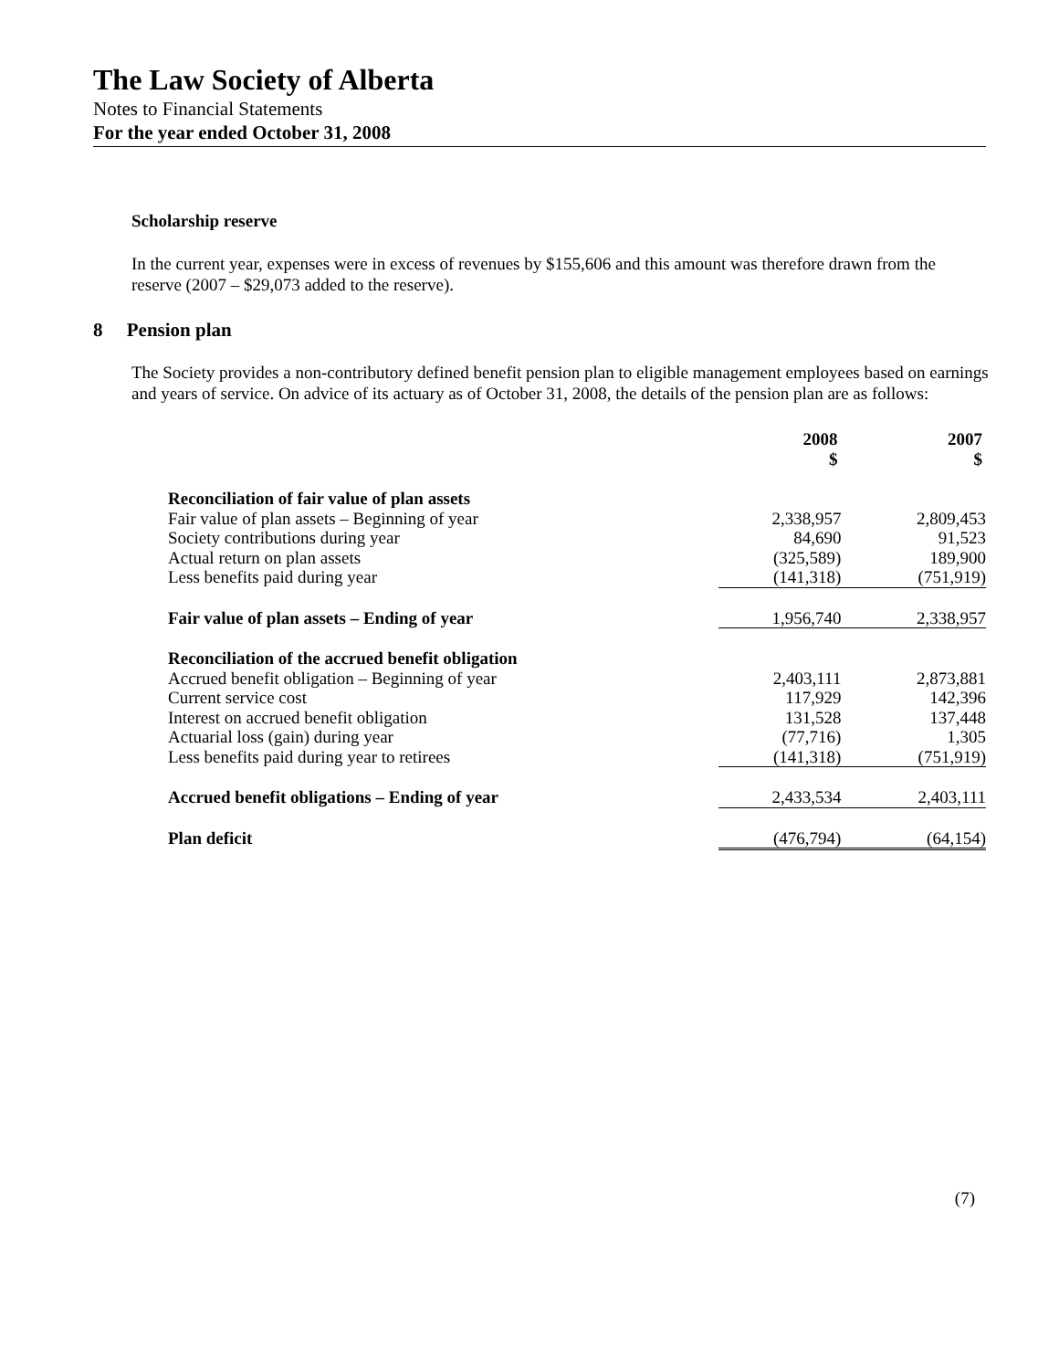The Law Society of Alberta
Notes to Financial Statements
For the year ended October 31, 2008
Scholarship reserve
In the current year, expenses were in excess of revenues by $155,606 and this amount was therefore drawn from the reserve (2007 – $29,073 added to the reserve).
8 Pension plan
The Society provides a non-contributory defined benefit pension plan to eligible management employees based on earnings and years of service. On advice of its actuary as of October 31, 2008, the details of the pension plan are as follows:
| | 2008 $ | 2007 $ |
| --- | --- | --- |
| Reconciliation of fair value of plan assets | | |
| Fair value of plan assets – Beginning of year | 2,338,957 | 2,809,453 |
| Society contributions during year | 84,690 | 91,523 |
| Actual return on plan assets | (325,589) | 189,900 |
| Less benefits paid during year | (141,318) | (751,919) |
| Fair value of plan assets – Ending of year | 1,956,740 | 2,338,957 |
| Reconciliation of the accrued benefit obligation | | |
| Accrued benefit obligation – Beginning of year | 2,403,111 | 2,873,881 |
| Current service cost | 117,929 | 142,396 |
| Interest on accrued benefit obligation | 131,528 | 137,448 |
| Actuarial loss (gain) during year | (77,716) | 1,305 |
| Less benefits paid during year to retirees | (141,318) | (751,919) |
| Accrued benefit obligations – Ending of year | 2,433,534 | 2,403,111 |
| Plan deficit | (476,794) | (64,154) |
(7)